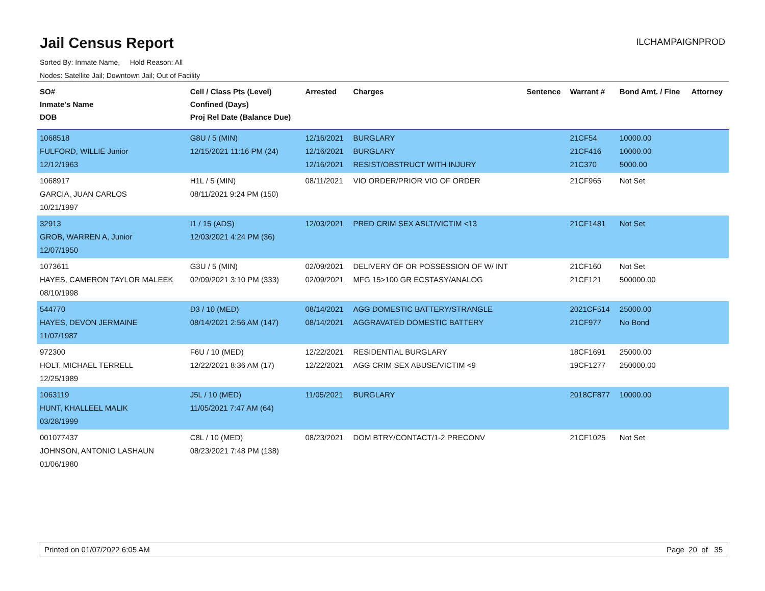Jail Census Report
ILCHAMPAIGNPROD
Sorted By: Inmate Name, Hold Reason: All
Nodes: Satellite Jail; Downtown Jail; Out of Facility
| SO# Inmate's Name DOB | Cell / Class Pts (Level) Confined (Days) Proj Rel Date (Balance Due) | Arrested | Charges | Sentence | Warrant # | Bond Amt. / Fine | Attorney |
| --- | --- | --- | --- | --- | --- | --- | --- |
| 1068518 FULFORD, WILLIE Junior 12/12/1963 | G8U / 5 (MIN) 12/15/2021 11:16 PM (24) | 12/16/2021 12/16/2021 12/16/2021 | BURGLARY BURGLARY RESIST/OBSTRUCT WITH INJURY | | 21CF54 21CF416 21C370 | 10000.00 10000.00 5000.00 | |
| 1068917 GARCIA, JUAN CARLOS 10/21/1997 | H1L / 5 (MIN) 08/11/2021 9:24 PM (150) | 08/11/2021 | VIO ORDER/PRIOR VIO OF ORDER | | 21CF965 | Not Set | |
| 32913 GROB, WARREN A, Junior 12/07/1950 | I1 / 15 (ADS) 12/03/2021 4:24 PM (36) | 12/03/2021 | PRED CRIM SEX ASLT/VICTIM <13 | | 21CF1481 | Not Set | |
| 1073611 HAYES, CAMERON TAYLOR MALEEK 08/10/1998 | G3U / 5 (MIN) 02/09/2021 3:10 PM (333) | 02/09/2021 02/09/2021 | DELIVERY OF OR POSSESSION OF W/ INT MFG 15>100 GR ECSTASY/ANALOG | | 21CF160 21CF121 | Not Set 500000.00 | |
| 544770 HAYES, DEVON JERMAINE 11/07/1987 | D3 / 10 (MED) 08/14/2021 2:56 AM (147) | 08/14/2021 08/14/2021 | AGG DOMESTIC BATTERY/STRANGLE AGGRAVATED DOMESTIC BATTERY | | 2021CF514 21CF977 | 25000.00 No Bond | |
| 972300 HOLT, MICHAEL TERRELL 12/25/1989 | F6U / 10 (MED) 12/22/2021 8:36 AM (17) | 12/22/2021 12/22/2021 | RESIDENTIAL BURGLARY AGG CRIM SEX ABUSE/VICTIM <9 | | 18CF1691 19CF1277 | 25000.00 250000.00 | |
| 1063119 HUNT, KHALLEEL MALIK 03/28/1999 | J5L / 10 (MED) 11/05/2021 7:47 AM (64) | 11/05/2021 | BURGLARY | | 2018CF877 | 10000.00 | |
| 001077437 JOHNSON, ANTONIO LASHAUN 01/06/1980 | C8L / 10 (MED) 08/23/2021 7:48 PM (138) | 08/23/2021 | DOM BTRY/CONTACT/1-2 PRECONV | | 21CF1025 | Not Set | |
Printed on 01/07/2022 6:05 AM Page 20 of 35